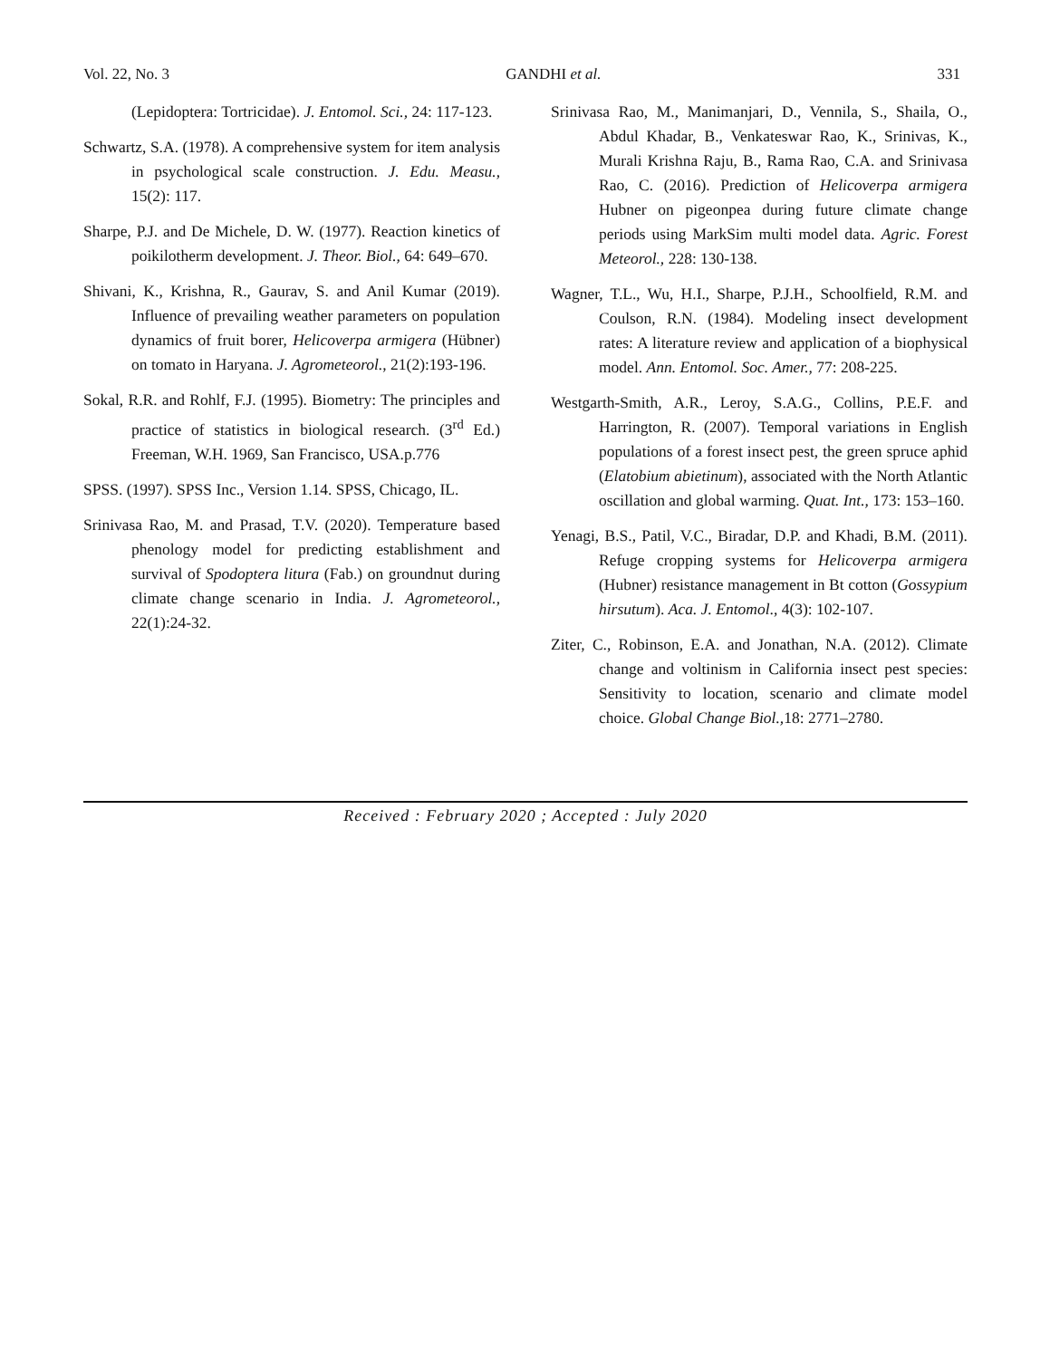Vol. 22, No. 3 GANDHI et al. 331
(Lepidoptera: Tortricidae). J. Entomol. Sci., 24: 117-123.
Schwartz, S.A. (1978). A comprehensive system for item analysis in psychological scale construction. J. Edu. Measu., 15(2): 117.
Sharpe, P.J. and De Michele, D. W. (1977). Reaction kinetics of poikilotherm development. J. Theor. Biol., 64: 649–670.
Shivani, K., Krishna, R., Gaurav, S. and Anil Kumar (2019). Influence of prevailing weather parameters on population dynamics of fruit borer, Helicoverpa armigera (Hübner) on tomato in Haryana. J. Agrometeorol., 21(2):193-196.
Sokal, R.R. and Rohlf, F.J. (1995). Biometry: The principles and practice of statistics in biological research. (3<sup>rd</sup> Ed.) Freeman, W.H. 1969, San Francisco, USA.p.776
SPSS. (1997). SPSS Inc., Version 1.14. SPSS, Chicago, IL.
Srinivasa Rao, M. and Prasad, T.V. (2020). Temperature based phenology model for predicting establishment and survival of Spodoptera litura (Fab.) on groundnut during climate change scenario in India. J. Agrometeorol., 22(1):24-32.
Srinivasa Rao, M., Manimanjari, D., Vennila, S., Shaila, O., Abdul Khadar, B., Venkateswar Rao, K., Srinivas, K., Murali Krishna Raju, B., Rama Rao, C.A. and Srinivasa Rao, C. (2016). Prediction of Helicoverpa armigera Hubner on pigeonpea during future climate change periods using MarkSim multi model data. Agric. Forest Meteorol., 228: 130-138.
Wagner, T.L., Wu, H.I., Sharpe, P.J.H., Schoolfield, R.M. and Coulson, R.N. (1984). Modeling insect development rates: A literature review and application of a biophysical model. Ann. Entomol. Soc. Amer., 77: 208-225.
Westgarth-Smith, A.R., Leroy, S.A.G., Collins, P.E.F. and Harrington, R. (2007). Temporal variations in English populations of a forest insect pest, the green spruce aphid (Elatobium abietinum), associated with the North Atlantic oscillation and global warming. Quat. Int., 173: 153–160.
Yenagi, B.S., Patil, V.C., Biradar, D.P. and Khadi, B.M. (2011). Refuge cropping systems for Helicoverpa armigera (Hubner) resistance management in Bt cotton (Gossypium hirsutum). Aca. J. Entomol., 4(3): 102-107.
Ziter, C., Robinson, E.A. and Jonathan, N.A. (2012). Climate change and voltinism in California insect pest species: Sensitivity to location, scenario and climate model choice. Global Change Biol., 18: 2771–2780.
Received : February 2020 ; Accepted : July 2020